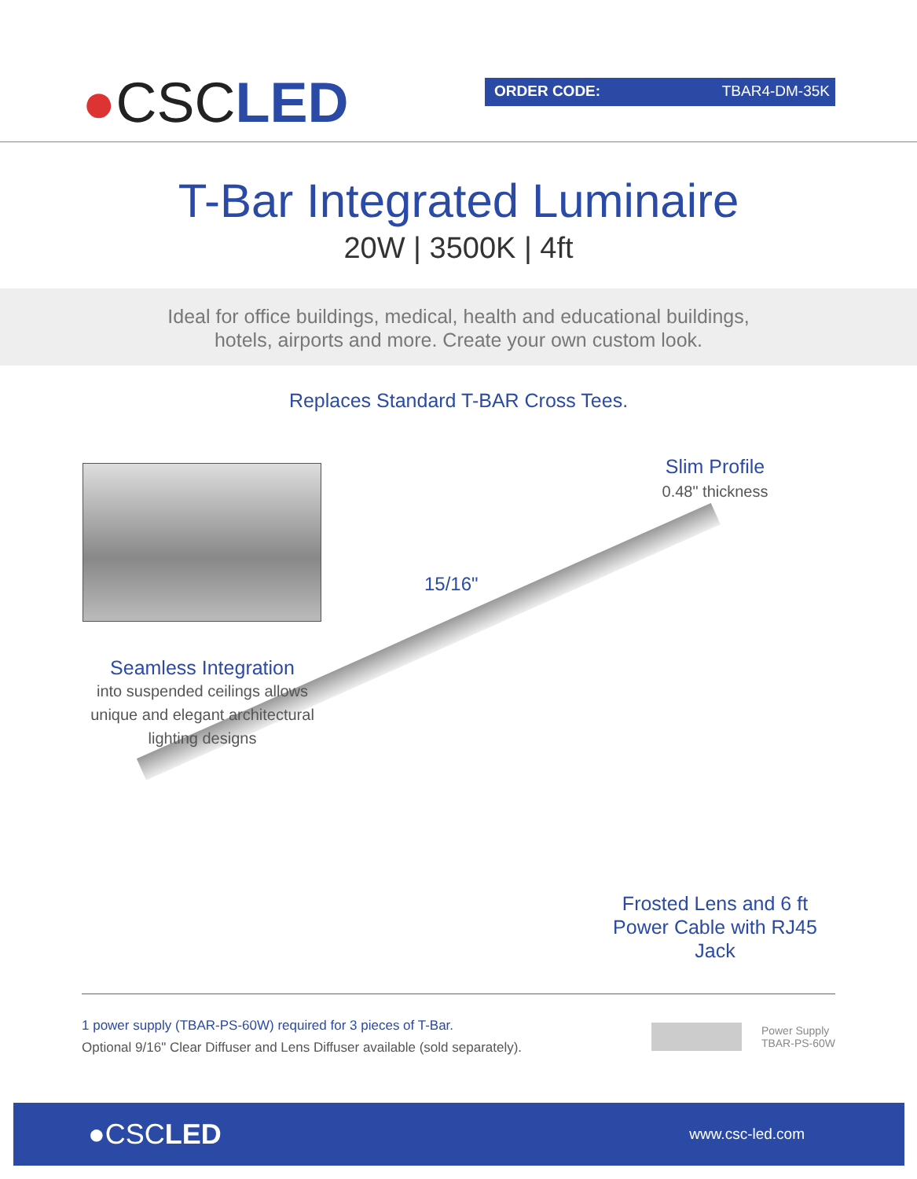●CSCLED
ORDER CODE: TBAR4-DM-35K
T-Bar Integrated Luminaire
20W | 3500K | 4ft
Ideal for office buildings, medical, health and educational buildings,
hotels, airports and more. Create your own custom look.
Replaces Standard T-BAR Cross Tees.
Slim Profile
0.48" thickness
15/16"
Seamless Integration
into suspended ceilings allows unique and elegant architectural lighting designs
Frosted Lens and 6 ft Power Cable with RJ45 Jack
1 power supply (TBAR-PS-60W) required for 3 pieces of T-Bar.
Optional 9/16" Clear Diffuser and Lens Diffuser available (sold separately).
Power Supply
TBAR-PS-60W
●CSCLED
www.csc-led.com